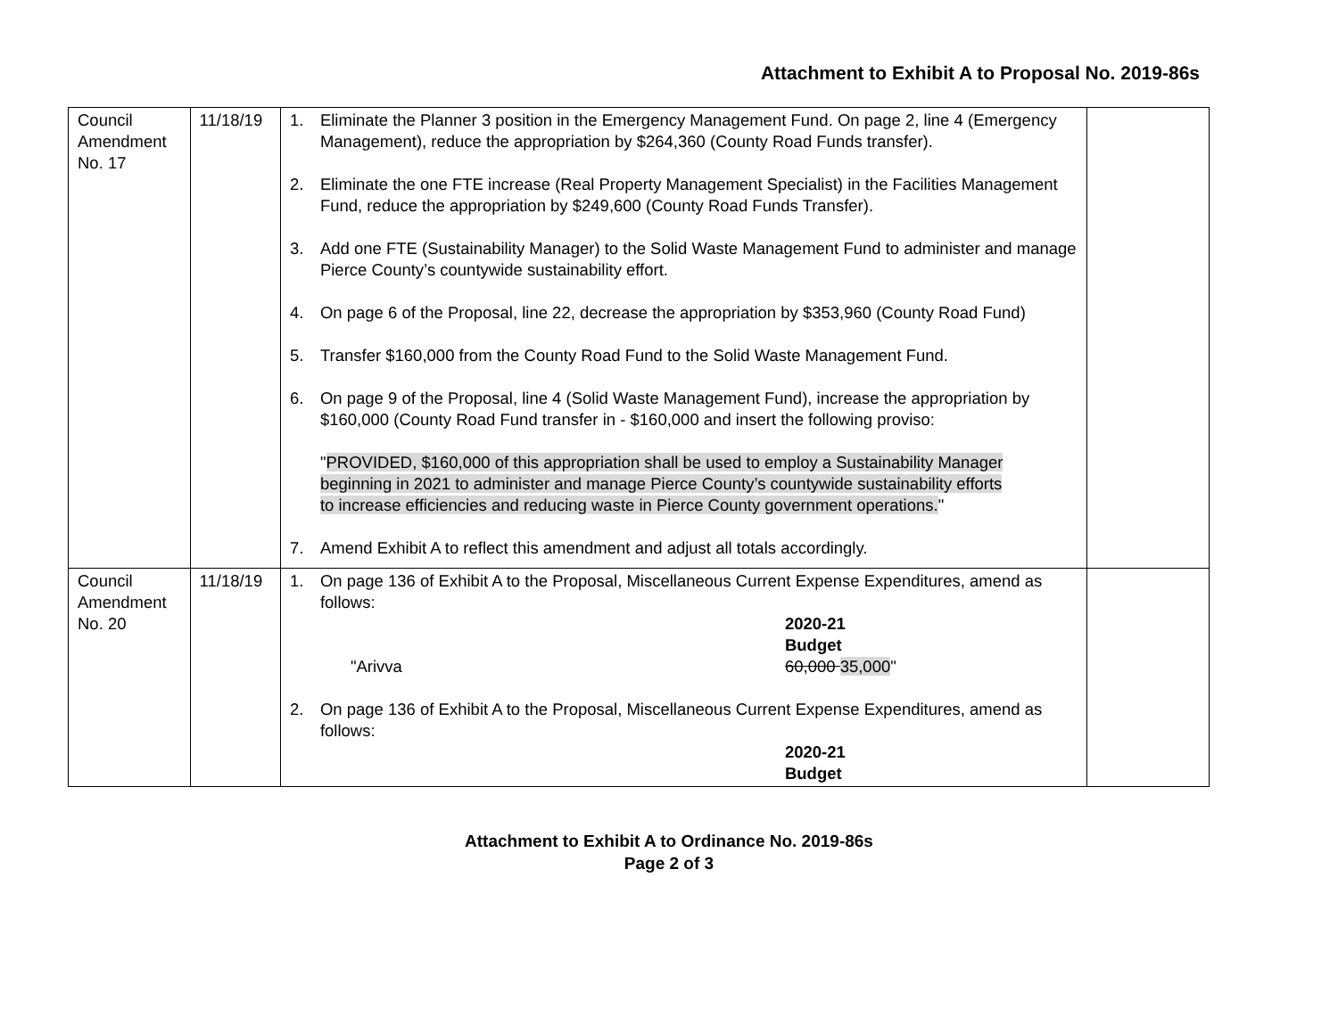Attachment to Exhibit A to Proposal No. 2019-86s
| Council Amendment No. 17 | 11/18/19 | 1. Eliminate the Planner 3 position in the Emergency Management Fund. On page 2, line 4 (Emergency Management), reduce the appropriation by $264,360 (County Road Funds transfer). 2. Eliminate the one FTE increase (Real Property Management Specialist) in the Facilities Management Fund, reduce the appropriation by $249,600 (County Road Funds Transfer). 3. Add one FTE (Sustainability Manager) to the Solid Waste Management Fund to administer and manage Pierce County’s countywide sustainability effort. 4. On page 6 of the Proposal, line 22, decrease the appropriation by $353,960 (County Road Fund) 5. Transfer $160,000 from the County Road Fund to the Solid Waste Management Fund. 6. On page 9 of the Proposal, line 4 (Solid Waste Management Fund), increase the appropriation by $160,000 (County Road Fund transfer in - $160,000 and insert the following proviso: " PROVIDED, $160,000 of this appropriation shall be used to employ a Sustainability Manager beginning in 2021 to administer and manage Pierce County’s countywide sustainability efforts to increase efficiencies and reducing waste in Pierce County government operations. " 7. Amend Exhibit A to reflect this amendment and adjust all totals accordingly. | |
| Council Amendment No. 20 | 11/18/19 | 1. On page 136 of Exhibit A to the Proposal, Miscellaneous Current Expense Expenditures, amend as follows: 2020-21 Budget "Arivva 60,000 35,000 " 2. On page 136 of Exhibit A to the Proposal, Miscellaneous Current Expense Expenditures, amend as follows: 2020-21 Budget | |
Attachment to Exhibit A to Ordinance No. 2019-86s
Page 2 of 3